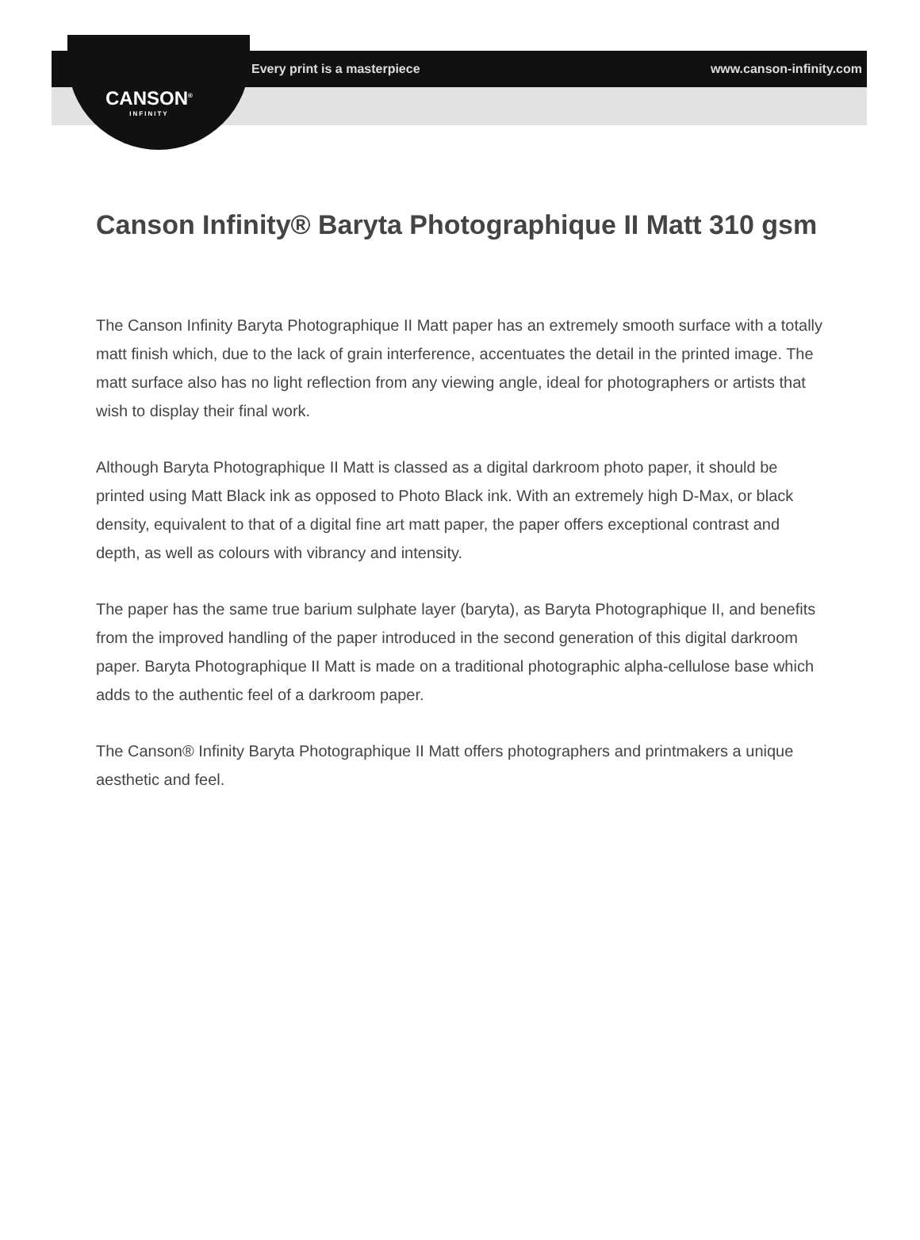Every print is a masterpiece www.canson-infinity.com
CANSON<sup>®</sup>
INFINITY
Canson Infinity® Baryta Photographique II Matt 310 gsm
The Canson Infinity Baryta Photographique II Matt paper has an extremely smooth surface with a totally matt finish which, due to the lack of grain interference, accentuates the detail in the printed image. The matt surface also has no light reflection from any viewing angle, ideal for photographers or artists that wish to display their final work.
Although Baryta Photographique II Matt is classed as a digital darkroom photo paper, it should be printed using Matt Black ink as opposed to Photo Black ink. With an extremely high D-Max, or black density, equivalent to that of a digital fine art matt paper, the paper offers exceptional contrast and depth, as well as colours with vibrancy and intensity.
The paper has the same true barium sulphate layer (baryta), as Baryta Photographique II, and benefits from the improved handling of the paper introduced in the second generation of this digital darkroom paper. Baryta Photographique II Matt is made on a traditional photographic alpha-cellulose base which adds to the authentic feel of a darkroom paper.
The Canson® Infinity Baryta Photographique II Matt offers photographers and printmakers a unique aesthetic and feel.